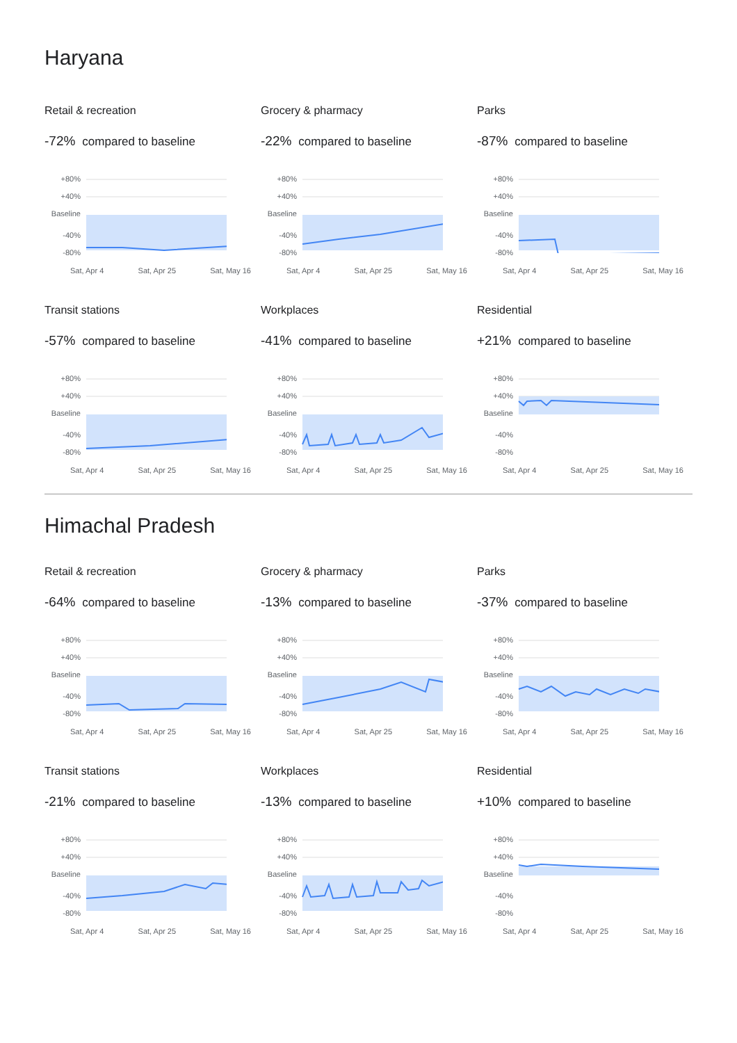Haryana
Retail & recreation
-72% compared to baseline
+80%
+40%
Baseline
-40%
-80%
Sat, Apr 4 Sat, Apr 25 Sat, May 16
Grocery & pharmacy
-22% compared to baseline
+80%
+40%
Baseline
-40%
-80%
Sat, Apr 4 Sat, Apr 25 Sat, May 16
Parks
-87% compared to baseline
+80%
+40%
Baseline
-40%
-80%
Sat, Apr 4 Sat, Apr 25 Sat, May 16
Transit stations
-57% compared to baseline
+80%
+40%
Baseline
-40%
-80%
Sat, Apr 4 Sat, Apr 25 Sat, May 16
Workplaces
-41% compared to baseline
+80%
+40%
Baseline
-40%
-80%
Sat, Apr 4 Sat, Apr 25 Sat, May 16
Residential
+21% compared to baseline
+80%
+40%
Baseline
-40%
-80%
Sat, Apr 4 Sat, Apr 25 Sat, May 16
Himachal Pradesh
Retail & recreation
-64% compared to baseline
+80%
+40%
Baseline
-40%
-80%
Sat, Apr 4 Sat, Apr 25 Sat, May 16
Grocery & pharmacy
-13% compared to baseline
+80%
+40%
Baseline
-40%
-80%
Sat, Apr 4 Sat, Apr 25 Sat, May 16
Parks
-37% compared to baseline
+80%
+40%
Baseline
-40%
-80%
Sat, Apr 4 Sat, Apr 25 Sat, May 16
Transit stations
-21% compared to baseline
+80%
+40%
Baseline
-40%
-80%
Sat, Apr 4 Sat, Apr 25 Sat, May 16
Workplaces
-13% compared to baseline
+80%
+40%
Baseline
-40%
-80%
Sat, Apr 4 Sat, Apr 25 Sat, May 16
Residential
+10% compared to baseline
+80%
+40%
Baseline
-40%
-80%
Sat, Apr 4 Sat, Apr 25 Sat, May 16